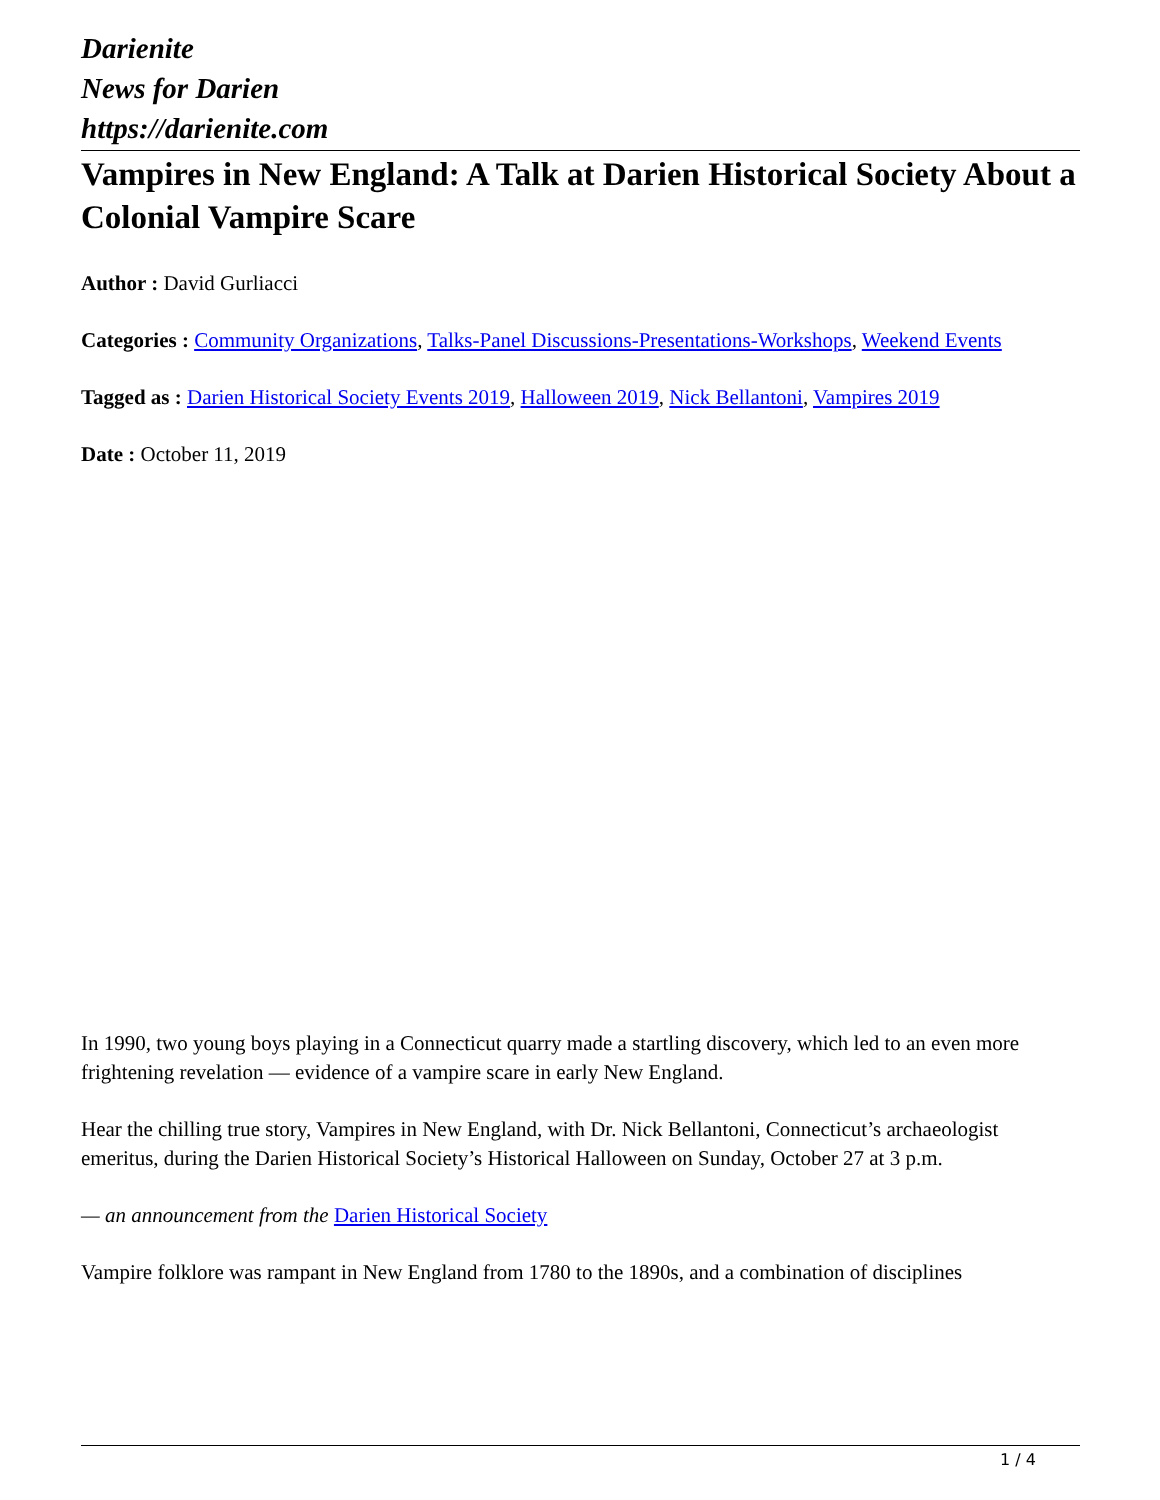Darienite
News for Darien
https://darienite.com
Vampires in New England: A Talk at Darien Historical Society About a Colonial Vampire Scare
Author : David Gurliacci
Categories : Community Organizations, Talks-Panel Discussions-Presentations-Workshops, Weekend Events
Tagged as : Darien Historical Society Events 2019, Halloween 2019, Nick Bellantoni, Vampires 2019
Date : October 11, 2019
In 1990, two young boys playing in a Connecticut quarry made a startling discovery, which led to an even more frightening revelation — evidence of a vampire scare in early New England.
Hear the chilling true story, Vampires in New England, with Dr. Nick Bellantoni, Connecticut’s archaeologist emeritus, during the Darien Historical Society’s Historical Halloween on Sunday, October 27 at 3 p.m.
— an announcement from the Darien Historical Society
Vampire folklore was rampant in New England from 1780 to the 1890s, and a combination of disciplines
1 / 4